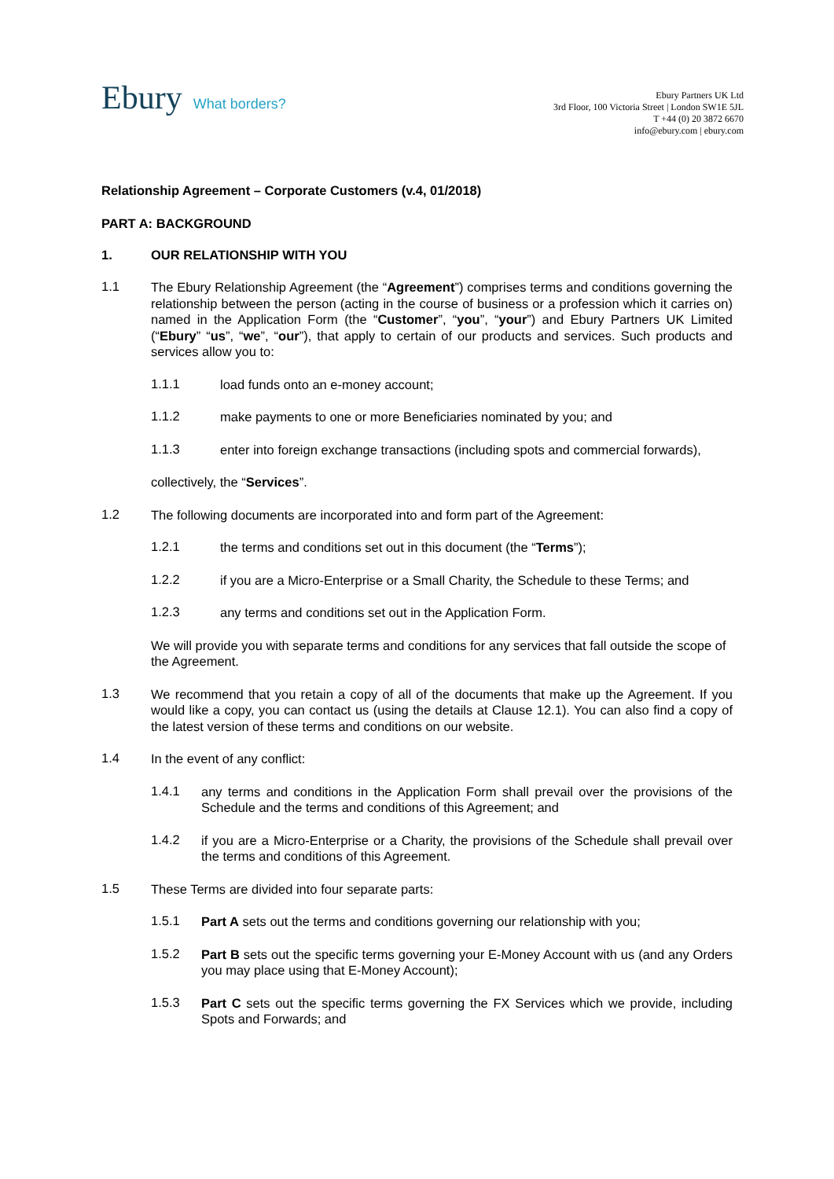Ebury What borders?
Ebury Partners UK Ltd
3rd Floor, 100 Victoria Street | London SW1E 5JL
T +44 (0) 20 3872 6670
info@ebury.com | ebury.com
Relationship Agreement – Corporate Customers (v.4, 01/2018)
PART A: BACKGROUND
1. OUR RELATIONSHIP WITH YOU
1.1
The Ebury Relationship Agreement (the “Agreement”) comprises terms and conditions governing the relationship between the person (acting in the course of business or a profession which it carries on) named in the Application Form (the “Customer”, “you”, “your”) and Ebury Partners UK Limited (“Ebury” “us”, “we”, “our”), that apply to certain of our products and services. Such products and services allow you to:
1.1.1
load funds onto an e-money account;
1.1.2
make payments to one or more Beneficiaries nominated by you; and
1.1.3
enter into foreign exchange transactions (including spots and commercial forwards),
collectively, the “Services”.
1.2
The following documents are incorporated into and form part of the Agreement:
1.2.1
the terms and conditions set out in this document (the “Terms”);
1.2.2
if you are a Micro-Enterprise or a Small Charity, the Schedule to these Terms; and
1.2.3
any terms and conditions set out in the Application Form.
We will provide you with separate terms and conditions for any services that fall outside the scope of the Agreement.
1.3
We recommend that you retain a copy of all of the documents that make up the Agreement. If you would like a copy, you can contact us (using the details at Clause 12.1). You can also find a copy of the latest version of these terms and conditions on our website.
1.4
In the event of any conflict:
1.4.1
any terms and conditions in the Application Form shall prevail over the provisions of the Schedule and the terms and conditions of this Agreement; and
1.4.2
if you are a Micro-Enterprise or a Charity, the provisions of the Schedule shall prevail over the terms and conditions of this Agreement.
1.5
These Terms are divided into four separate parts:
1.5.1
Part A sets out the terms and conditions governing our relationship with you;
1.5.2
Part B sets out the specific terms governing your E-Money Account with us (and any Orders you may place using that E-Money Account);
1.5.3
Part C sets out the specific terms governing the FX Services which we provide, including Spots and Forwards; and